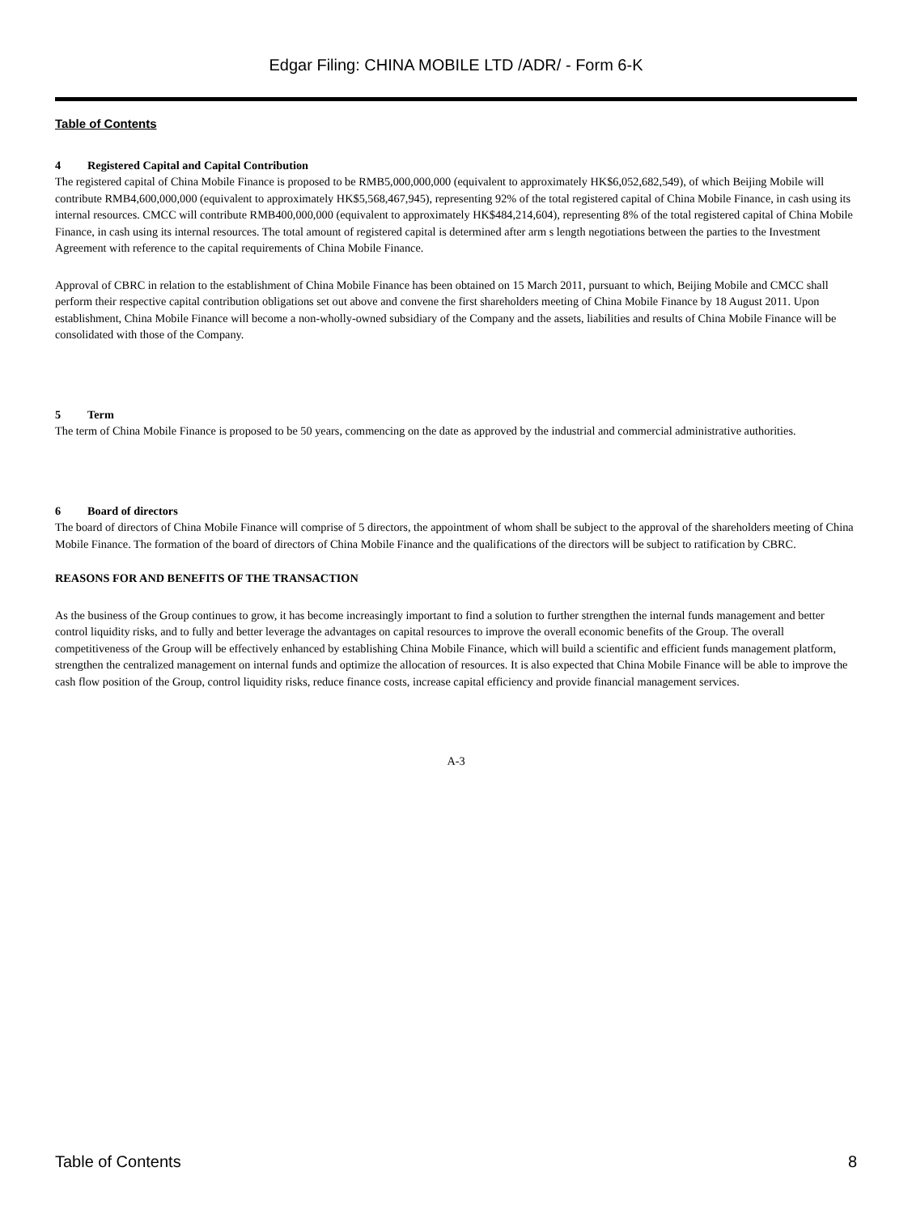Edgar Filing: CHINA MOBILE LTD /ADR/ - Form 6-K
Table of Contents
4 Registered Capital and Capital Contribution
The registered capital of China Mobile Finance is proposed to be RMB5,000,000,000 (equivalent to approximately HK$6,052,682,549), of which Beijing Mobile will contribute RMB4,600,000,000 (equivalent to approximately HK$5,568,467,945), representing 92% of the total registered capital of China Mobile Finance, in cash using its internal resources. CMCC will contribute RMB400,000,000 (equivalent to approximately HK$484,214,604), representing 8% of the total registered capital of China Mobile Finance, in cash using its internal resources. The total amount of registered capital is determined after arm s length negotiations between the parties to the Investment Agreement with reference to the capital requirements of China Mobile Finance.
Approval of CBRC in relation to the establishment of China Mobile Finance has been obtained on 15 March 2011, pursuant to which, Beijing Mobile and CMCC shall perform their respective capital contribution obligations set out above and convene the first shareholders meeting of China Mobile Finance by 18 August 2011. Upon establishment, China Mobile Finance will become a non-wholly-owned subsidiary of the Company and the assets, liabilities and results of China Mobile Finance will be consolidated with those of the Company.
5 Term
The term of China Mobile Finance is proposed to be 50 years, commencing on the date as approved by the industrial and commercial administrative authorities.
6 Board of directors
The board of directors of China Mobile Finance will comprise of 5 directors, the appointment of whom shall be subject to the approval of the shareholders meeting of China Mobile Finance. The formation of the board of directors of China Mobile Finance and the qualifications of the directors will be subject to ratification by CBRC.
REASONS FOR AND BENEFITS OF THE TRANSACTION
As the business of the Group continues to grow, it has become increasingly important to find a solution to further strengthen the internal funds management and better control liquidity risks, and to fully and better leverage the advantages on capital resources to improve the overall economic benefits of the Group. The overall competitiveness of the Group will be effectively enhanced by establishing China Mobile Finance, which will build a scientific and efficient funds management platform, strengthen the centralized management on internal funds and optimize the allocation of resources. It is also expected that China Mobile Finance will be able to improve the cash flow position of the Group, control liquidity risks, reduce finance costs, increase capital efficiency and provide financial management services.
A-3
Table of Contents 8